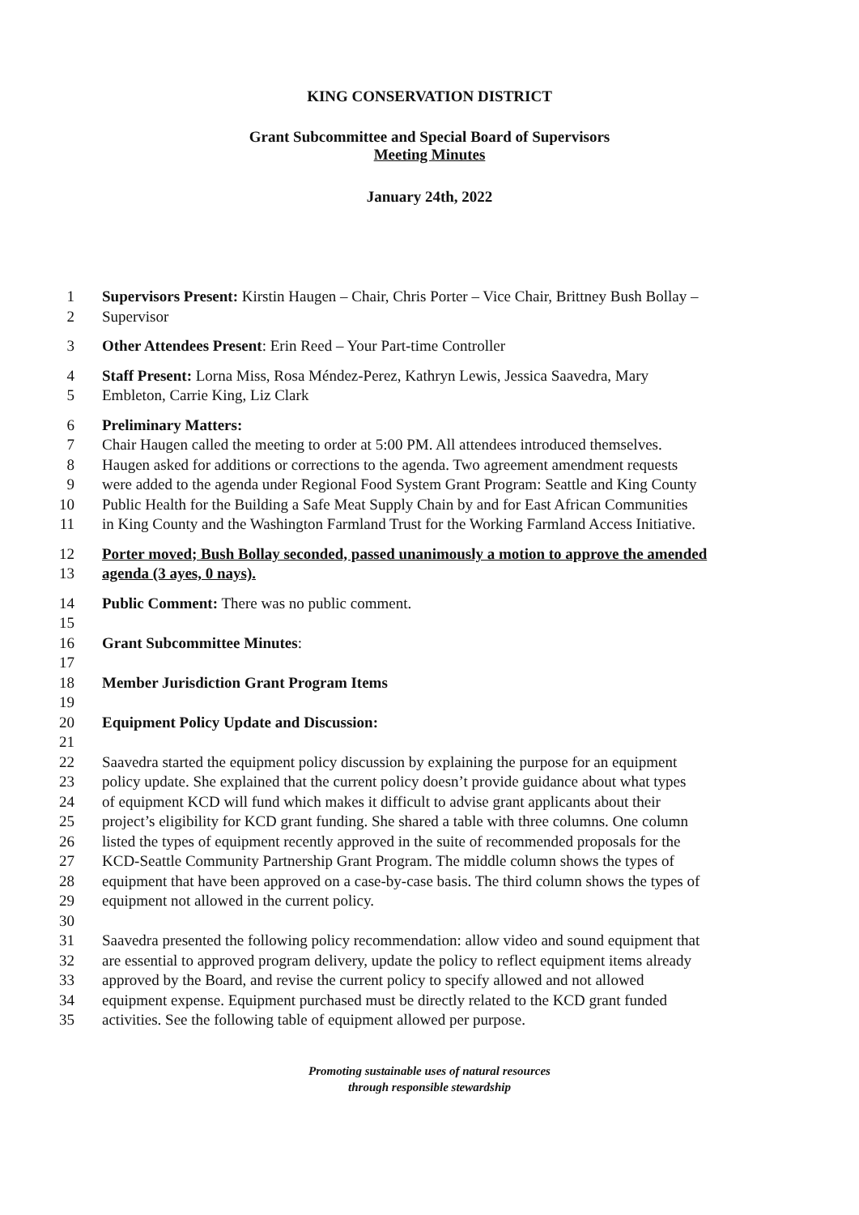KING CONSERVATION DISTRICT
Grant Subcommittee and Special Board of Supervisors
Meeting Minutes
January 24th, 2022
1 Supervisors Present: Kirstin Haugen – Chair, Chris Porter – Vice Chair, Brittney Bush Bollay –
2 Supervisor
3 Other Attendees Present: Erin Reed – Your Part-time Controller
4 Staff Present: Lorna Miss, Rosa Méndez-Perez, Kathryn Lewis, Jessica Saavedra, Mary
5 Embleton, Carrie King, Liz Clark
6 Preliminary Matters:
7 Chair Haugen called the meeting to order at 5:00 PM. All attendees introduced themselves.
8 Haugen asked for additions or corrections to the agenda. Two agreement amendment requests
9 were added to the agenda under Regional Food System Grant Program: Seattle and King County
10 Public Health for the Building a Safe Meat Supply Chain by and for East African Communities
11 in King County and the Washington Farmland Trust for the Working Farmland Access Initiative.
12 Porter moved; Bush Bollay seconded, passed unanimously a motion to approve the amended
13 agenda (3 ayes, 0 nays).
14 Public Comment: There was no public comment.
15
16 Grant Subcommittee Minutes:
17
18 Member Jurisdiction Grant Program Items
19
20 Equipment Policy Update and Discussion:
21
22 Saavedra started the equipment policy discussion by explaining the purpose for an equipment
23 policy update. She explained that the current policy doesn’t provide guidance about what types
24 of equipment KCD will fund which makes it difficult to advise grant applicants about their
25 project’s eligibility for KCD grant funding. She shared a table with three columns. One column
26 listed the types of equipment recently approved in the suite of recommended proposals for the
27 KCD-Seattle Community Partnership Grant Program. The middle column shows the types of
28 equipment that have been approved on a case-by-case basis. The third column shows the types of
29 equipment not allowed in the current policy.
30
31 Saavedra presented the following policy recommendation: allow video and sound equipment that
32 are essential to approved program delivery, update the policy to reflect equipment items already
33 approved by the Board, and revise the current policy to specify allowed and not allowed
34 equipment expense. Equipment purchased must be directly related to the KCD grant funded
35 activities. See the following table of equipment allowed per purpose.
Promoting sustainable uses of natural resources
through responsible stewardship